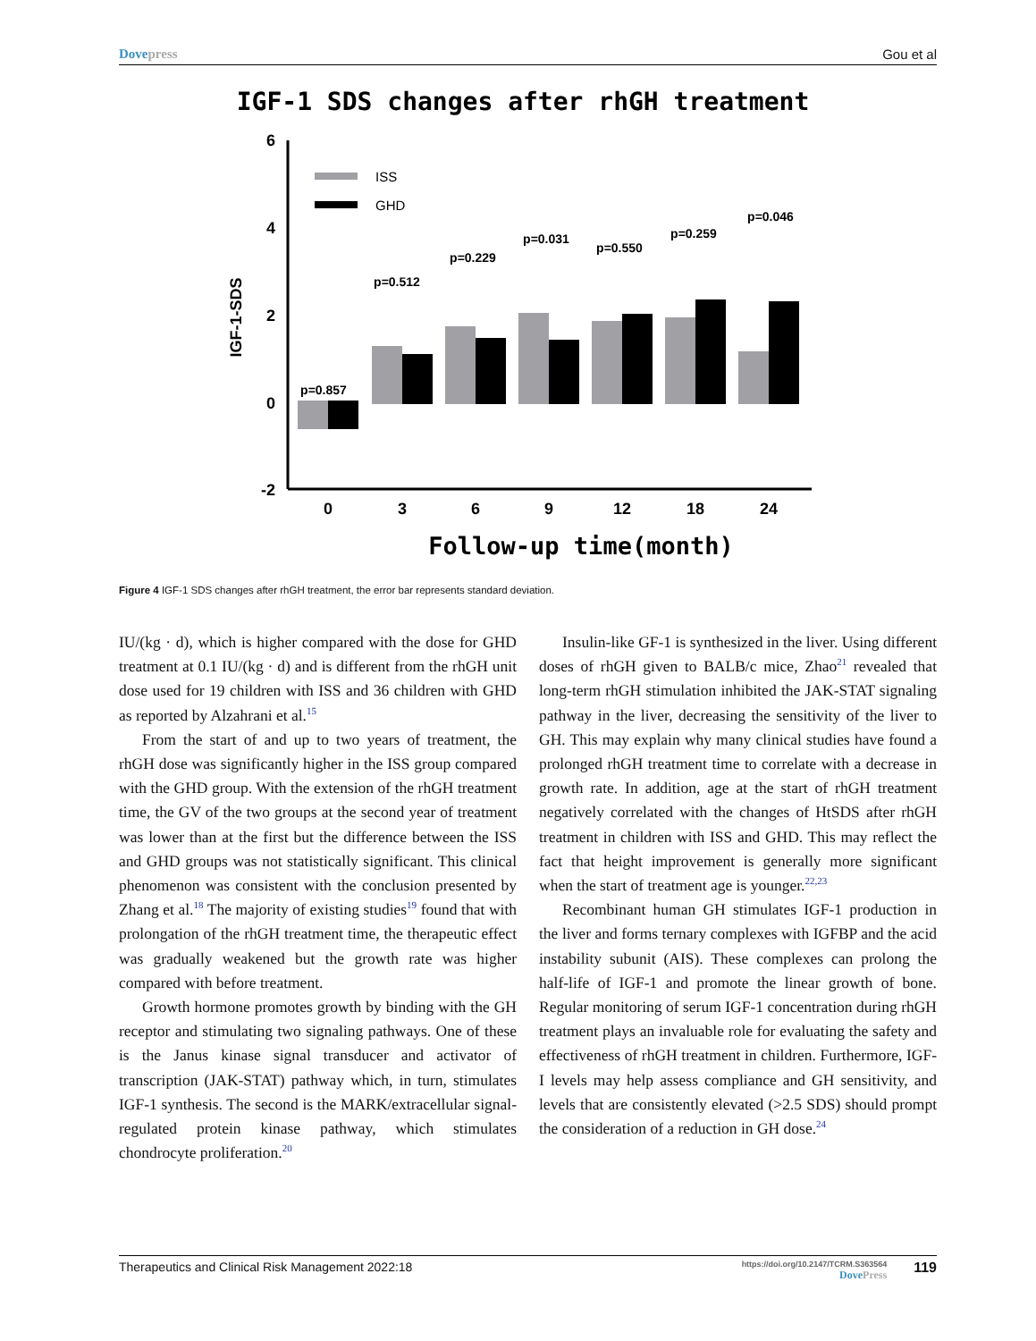Dovepress Gou et al
IGF-1 SDS changes after rhGH treatment
6
4
2
0
-2
IGF-1-SDS
ISS
GHD
0
3
6
9
12
18
24
p=0.857
p=0.512
p=0.229
p=0.031
p=0.550
p=0.259
p=0.046
Follow-up time(month)
Figure 4 IGF-1 SDS changes after rhGH treatment, the error bar represents standard deviation.
IU/(kg · d), which is higher compared with the dose for GHD treatment at 0.1 IU/(kg · d) and is different from the rhGH unit dose used for 19 children with ISS and 36 children with GHD as reported by Alzahrani et al.<sup>15</sup>
From the start of and up to two years of treatment, the rhGH dose was significantly higher in the ISS group compared with the GHD group. With the extension of the rhGH treatment time, the GV of the two groups at the second year of treatment was lower than at the first but the difference between the ISS and GHD groups was not statistically significant. This clinical phenomenon was consistent with the conclusion presented by Zhang et al.<sup>18</sup> The majority of existing studies<sup>19</sup> found that with prolongation of the rhGH treatment time, the therapeutic effect was gradually weakened but the growth rate was higher compared with before treatment.
Growth hormone promotes growth by binding with the GH receptor and stimulating two signaling pathways. One of these is the Janus kinase signal transducer and activator of transcription (JAK-STAT) pathway which, in turn, stimulates IGF-1 synthesis. The second is the MARK/extracellular signal-regulated protein kinase pathway, which stimulates chondrocyte proliferation.<sup>20</sup>
Insulin-like GF-1 is synthesized in the liver. Using different doses of rhGH given to BALB/c mice, Zhao<sup>21</sup> revealed that long-term rhGH stimulation inhibited the JAK-STAT signaling pathway in the liver, decreasing the sensitivity of the liver to GH. This may explain why many clinical studies have found a prolonged rhGH treatment time to correlate with a decrease in growth rate. In addition, age at the start of rhGH treatment negatively correlated with the changes of HtSDS after rhGH treatment in children with ISS and GHD. This may reflect the fact that height improvement is generally more significant when the start of treatment age is younger.<sup>22,23</sup>
Recombinant human GH stimulates IGF-1 production in the liver and forms ternary complexes with IGFBP and the acid instability subunit (AIS). These complexes can prolong the half-life of IGF-1 and promote the linear growth of bone. Regular monitoring of serum IGF-1 concentration during rhGH treatment plays an invaluable role for evaluating the safety and effectiveness of rhGH treatment in children. Furthermore, IGF-I levels may help assess compliance and GH sensitivity, and levels that are consistently elevated (>2.5 SDS) should prompt the consideration of a reduction in GH dose.<sup>24</sup>
Therapeutics and Clinical Risk Management 2022:18 https://doi.org/10.2147/TCRM.S363564
DovePress 119